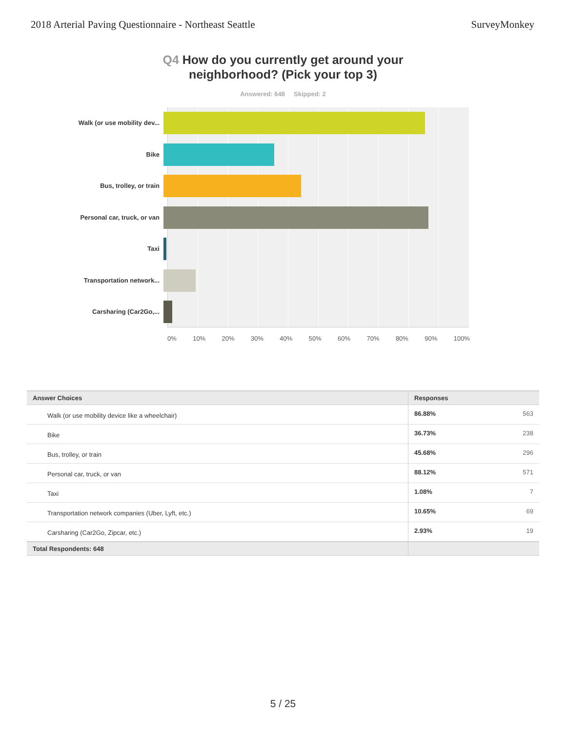2018 Arterial Paving Questionnaire - Northeast Seattle
SurveyMonkey
Q4 How do you currently get around your
neighborhood? (Pick your top 3)
Answered: 648 Skipped: 2
Walk (or use mobility dev...
Bike
Bus, trolley, or train
Personal car, truck, or van
Taxi
Transportation network...
Carsharing (Car2Go,...
0% 10% 20% 30% 40% 50% 60% 70% 80% 90% 100%
| Answer Choices | Responses | |
| --- | --- | --- |
| Walk (or use mobility device like a wheelchair) | 86.88% | 563 |
| Bike | 36.73% | 238 |
| Bus, trolley, or train | 45.68% | 296 |
| Personal car, truck, or van | 88.12% | 571 |
| Taxi | 1.08% | 7 |
| Transportation network companies (Uber, Lyft, etc.) | 10.65% | 69 |
| Carsharing (Car2Go, Zipcar, etc.) | 2.93% | 19 |
| Total Respondents: 648 | | |
5 / 25